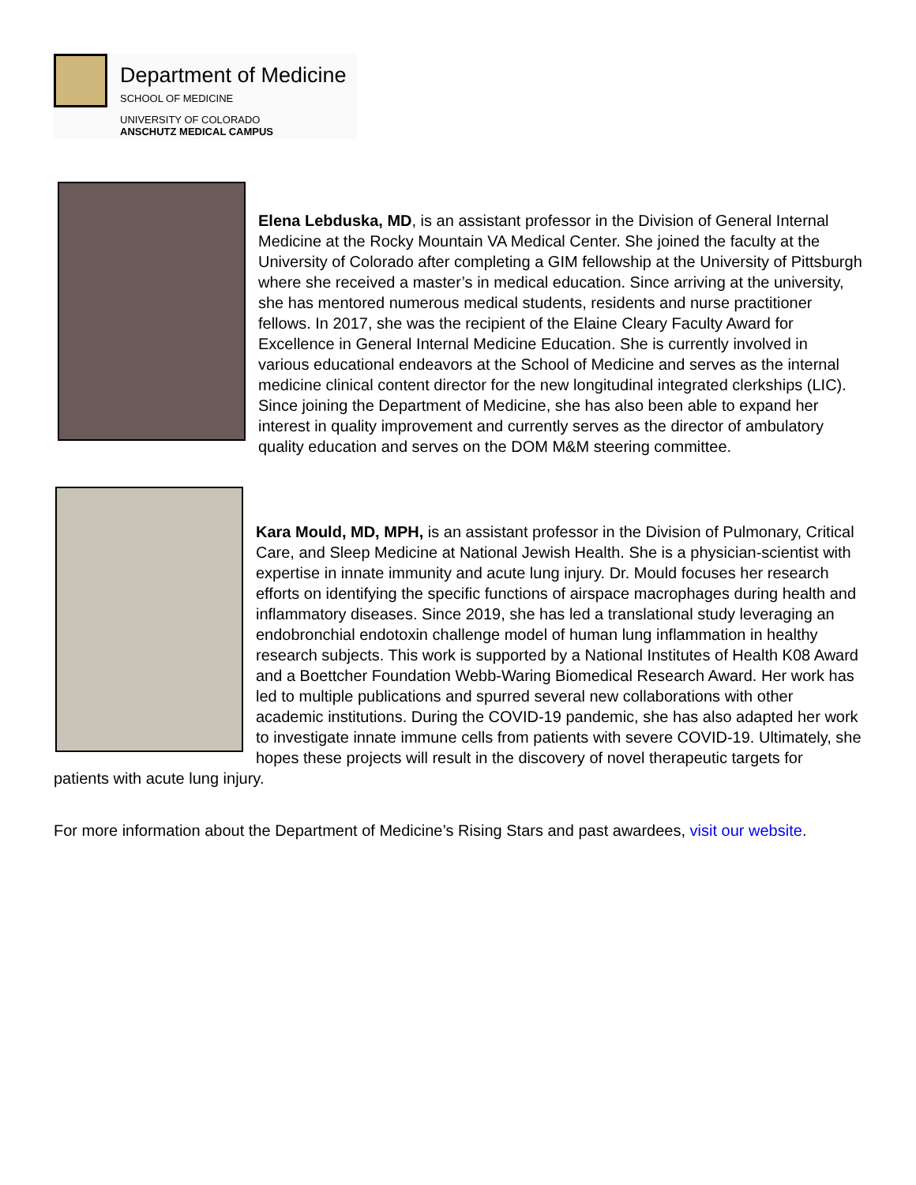Department of Medicine
SCHOOL OF MEDICINE
UNIVERSITY OF COLORADO
ANSCHUTZ MEDICAL CAMPUS
Elena Lebduska, MD, is an assistant professor in the Division of General Internal Medicine at the Rocky Mountain VA Medical Center. She joined the faculty at the University of Colorado after completing a GIM fellowship at the University of Pittsburgh where she received a master’s in medical education. Since arriving at the university, she has mentored numerous medical students, residents and nurse practitioner fellows. In 2017, she was the recipient of the Elaine Cleary Faculty Award for Excellence in General Internal Medicine Education. She is currently involved in various educational endeavors at the School of Medicine and serves as the internal medicine clinical content director for the new longitudinal integrated clerkships (LIC). Since joining the Department of Medicine, she has also been able to expand her interest in quality improvement and currently serves as the director of ambulatory quality education and serves on the DOM M&M steering committee.
Kara Mould, MD, MPH, is an assistant professor in the Division of Pulmonary, Critical Care, and Sleep Medicine at National Jewish Health. She is a physician-scientist with expertise in innate immunity and acute lung injury. Dr. Mould focuses her research efforts on identifying the specific functions of airspace macrophages during health and inflammatory diseases. Since 2019, she has led a translational study leveraging an endobronchial endotoxin challenge model of human lung inflammation in healthy research subjects. This work is supported by a National Institutes of Health K08 Award and a Boettcher Foundation Webb-Waring Biomedical Research Award. Her work has led to multiple publications and spurred several new collaborations with other academic institutions. During the COVID-19 pandemic, she has also adapted her work to investigate innate immune cells from patients with severe COVID-19. Ultimately, she hopes these projects will result in the discovery of novel therapeutic targets for patients with acute lung injury.
For more information about the Department of Medicine’s Rising Stars and past awardees, visit our website.